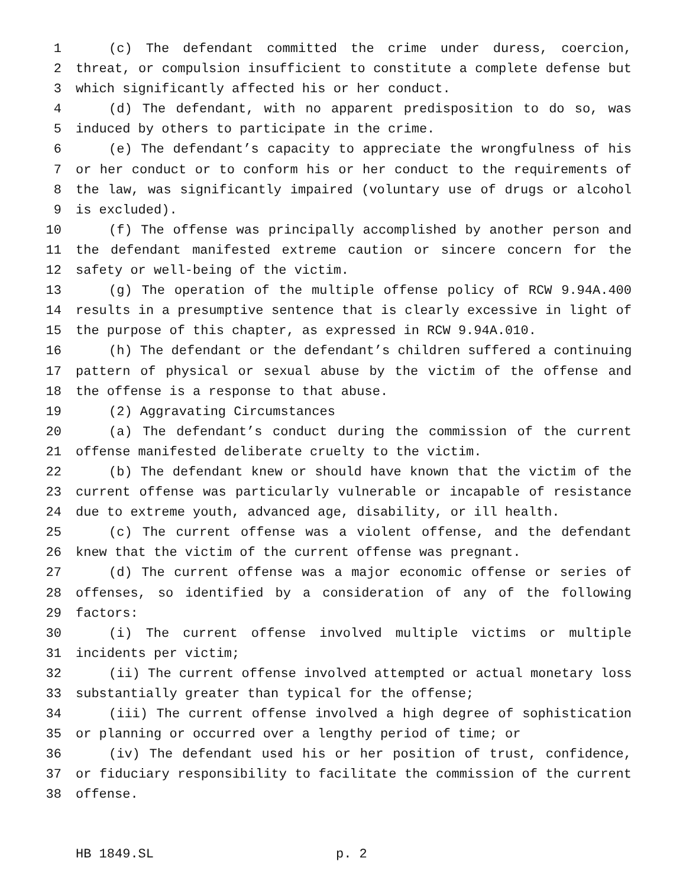1 (c) The defendant committed the crime under duress, coercion,
2 threat, or compulsion insufficient to constitute a complete defense but
3 which significantly affected his or her conduct.
4 (d) The defendant, with no apparent predisposition to do so, was
5 induced by others to participate in the crime.
6 (e) The defendant’s capacity to appreciate the wrongfulness of his
7 or her conduct or to conform his or her conduct to the requirements of
8 the law, was significantly impaired (voluntary use of drugs or alcohol
9 is excluded).
10 (f) The offense was principally accomplished by another person and
11 the defendant manifested extreme caution or sincere concern for the
12 safety or well-being of the victim.
13 (g) The operation of the multiple offense policy of RCW 9.94A.400
14 results in a presumptive sentence that is clearly excessive in light of
15 the purpose of this chapter, as expressed in RCW 9.94A.010.
16 (h) The defendant or the defendant’s children suffered a continuing
17 pattern of physical or sexual abuse by the victim of the offense and
18 the offense is a response to that abuse.
19 (2) Aggravating Circumstances
20 (a) The defendant’s conduct during the commission of the current
21 offense manifested deliberate cruelty to the victim.
22 (b) The defendant knew or should have known that the victim of the
23 current offense was particularly vulnerable or incapable of resistance
24 due to extreme youth, advanced age, disability, or ill health.
25 (c) The current offense was a violent offense, and the defendant
26 knew that the victim of the current offense was pregnant.
27 (d) The current offense was a major economic offense or series of
28 offenses, so identified by a consideration of any of the following
29 factors:
30 (i) The current offense involved multiple victims or multiple
31 incidents per victim;
32 (ii) The current offense involved attempted or actual monetary loss
33 substantially greater than typical for the offense;
34 (iii) The current offense involved a high degree of sophistication
35 or planning or occurred over a lengthy period of time; or
36 (iv) The defendant used his or her position of trust, confidence,
37 or fiduciary responsibility to facilitate the commission of the current
38 offense.
HB 1849.SL p. 2